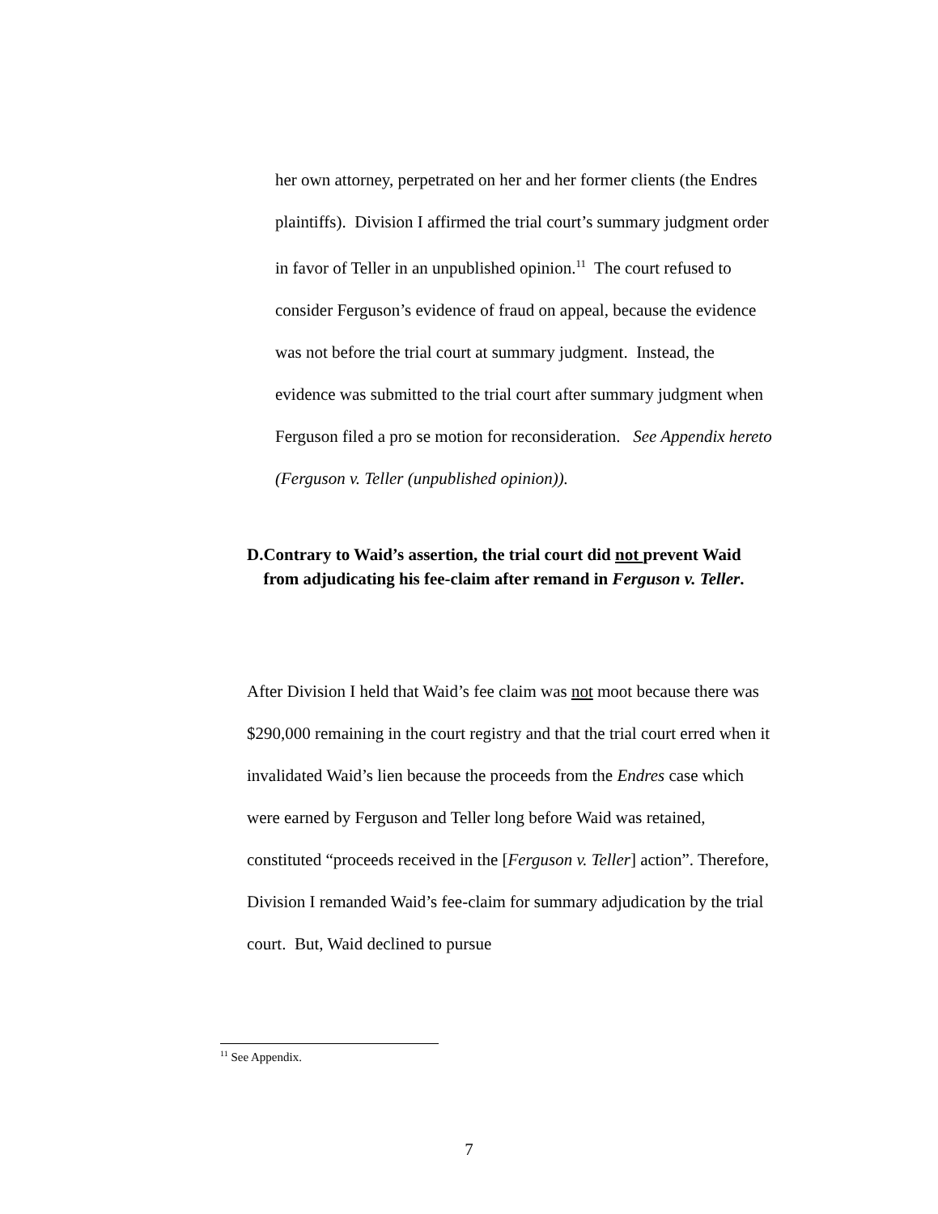her own attorney, perpetrated on her and her former clients (the Endres plaintiffs). Division I affirmed the trial court’s summary judgment order in favor of Teller in an unpublished opinion.<sup>11</sup> The court refused to consider Ferguson’s evidence of fraud on appeal, because the evidence was not before the trial court at summary judgment. Instead, the evidence was submitted to the trial court after summary judgment when Ferguson filed a pro se motion for reconsideration. See Appendix hereto (Ferguson v. Teller (unpublished opinion)).
D. Contrary to Waid’s assertion, the trial court did not prevent Waid from adjudicating his fee-claim after remand in Ferguson v. Teller.
After Division I held that Waid’s fee claim was not moot because there was $290,000 remaining in the court registry and that the trial court erred when it invalidated Waid’s lien because the proceeds from the Endres case which were earned by Ferguson and Teller long before Waid was retained, constituted “proceeds received in the [Ferguson v. Teller] action”. Therefore, Division I remanded Waid’s fee-claim for summary adjudication by the trial court. But, Waid declined to pursue
<sup>11</sup> See Appendix.
7